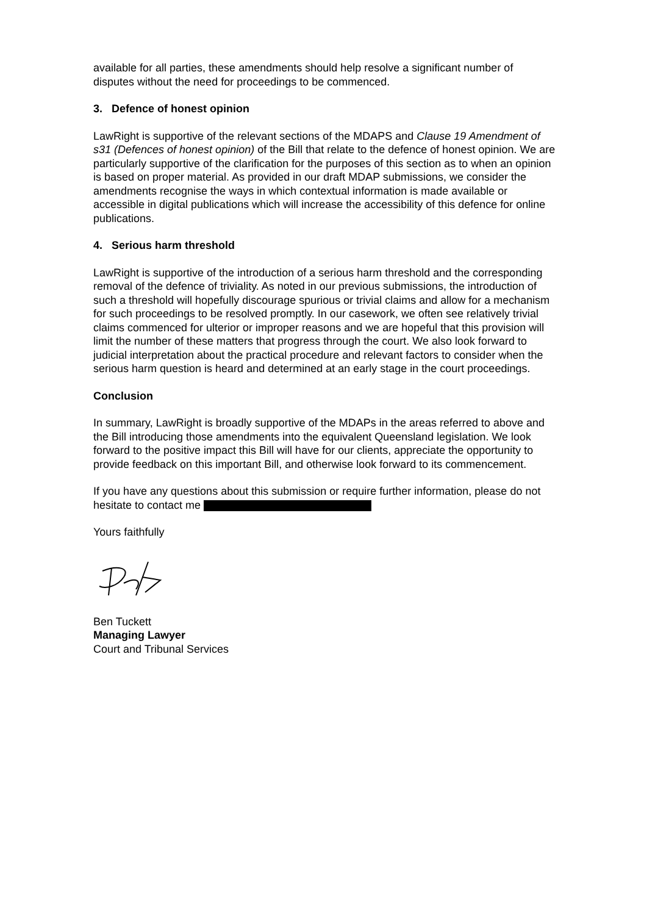available for all parties, these amendments should help resolve a significant number of disputes without the need for proceedings to be commenced.
3. Defence of honest opinion
LawRight is supportive of the relevant sections of the MDAPS and Clause 19 Amendment of s31 (Defences of honest opinion) of the Bill that relate to the defence of honest opinion. We are particularly supportive of the clarification for the purposes of this section as to when an opinion is based on proper material. As provided in our draft MDAP submissions, we consider the amendments recognise the ways in which contextual information is made available or accessible in digital publications which will increase the accessibility of this defence for online publications.
4. Serious harm threshold
LawRight is supportive of the introduction of a serious harm threshold and the corresponding removal of the defence of triviality. As noted in our previous submissions, the introduction of such a threshold will hopefully discourage spurious or trivial claims and allow for a mechanism for such proceedings to be resolved promptly. In our casework, we often see relatively trivial claims commenced for ulterior or improper reasons and we are hopeful that this provision will limit the number of these matters that progress through the court. We also look forward to judicial interpretation about the practical procedure and relevant factors to consider when the serious harm question is heard and determined at an early stage in the court proceedings.
Conclusion
In summary, LawRight is broadly supportive of the MDAPs in the areas referred to above and the Bill introducing those amendments into the equivalent Queensland legislation. We look forward to the positive impact this Bill will have for our clients, appreciate the opportunity to provide feedback on this important Bill, and otherwise look forward to its commencement.
If you have any questions about this submission or require further information, please do not hesitate to contact me
Yours faithfully
Ben Tuckett
Managing Lawyer
Court and Tribunal Services